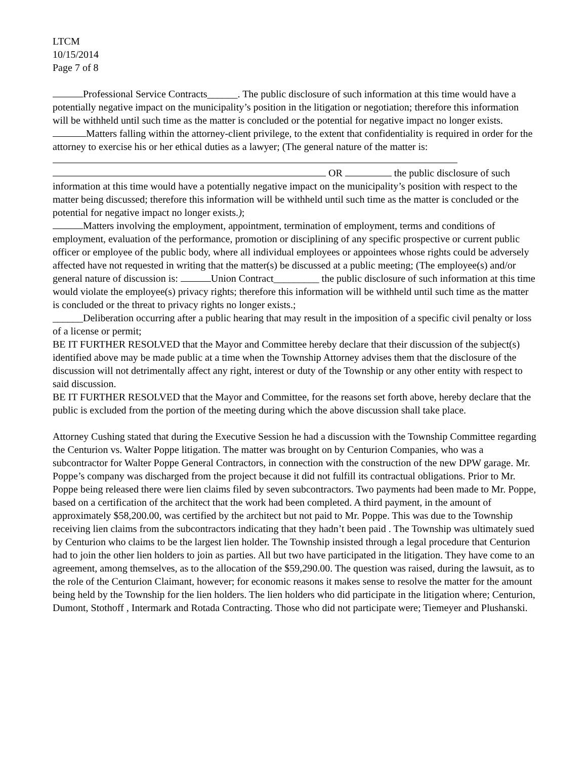LTCM
10/15/2014
Page 7 of 8
Professional Service Contracts______. The public disclosure of such information at this time would have a potentially negative impact on the municipality’s position in the litigation or negotiation; therefore this information will be withheld until such time as the matter is concluded or the potential for negative impact no longer exists.
Matters falling within the attorney-client privilege, to the extent that confidentiality is required in order for the attorney to exercise his or her ethical duties as a lawyer; (The general nature of the matter is:
OR the public disclosure of such information at this time would have a potentially negative impact on the municipality’s position with respect to the matter being discussed; therefore this information will be withheld until such time as the matter is concluded or the potential for negative impact no longer exists.);
Matters involving the employment, appointment, termination of employment, terms and conditions of employment, evaluation of the performance, promotion or disciplining of any specific prospective or current public officer or employee of the public body, where all individual employees or appointees whose rights could be adversely affected have not requested in writing that the matter(s) be discussed at a public meeting; (The employee(s) and/or general nature of discussion is: Union Contract_________ the public disclosure of such information at this time would violate the employee(s) privacy rights; therefore this information will be withheld until such time as the matter is concluded or the threat to privacy rights no longer exists.;
______Deliberation occurring after a public hearing that may result in the imposition of a specific civil penalty or loss of a license or permit;
BE IT FURTHER RESOLVED that the Mayor and Committee hereby declare that their discussion of the subject(s) identified above may be made public at a time when the Township Attorney advises them that the disclosure of the discussion will not detrimentally affect any right, interest or duty of the Township or any other entity with respect to said discussion.
BE IT FURTHER RESOLVED that the Mayor and Committee, for the reasons set forth above, hereby declare that the public is excluded from the portion of the meeting during which the above discussion shall take place.
Attorney Cushing stated that during the Executive Session he had a discussion with the Township Committee regarding the Centurion vs. Walter Poppe litigation. The matter was brought on by Centurion Companies, who was a subcontractor for Walter Poppe General Contractors, in connection with the construction of the new DPW garage. Mr. Poppe’s company was discharged from the project because it did not fulfill its contractual obligations. Prior to Mr. Poppe being released there were lien claims filed by seven subcontractors. Two payments had been made to Mr. Poppe, based on a certification of the architect that the work had been completed. A third payment, in the amount of approximately $58,200.00, was certified by the architect but not paid to Mr. Poppe. This was due to the Township receiving lien claims from the subcontractors indicating that they hadn’t been paid . The Township was ultimately sued by Centurion who claims to be the largest lien holder. The Township insisted through a legal procedure that Centurion had to join the other lien holders to join as parties. All but two have participated in the litigation. They have come to an agreement, among themselves, as to the allocation of the $59,290.00. The question was raised, during the lawsuit, as to the role of the Centurion Claimant, however; for economic reasons it makes sense to resolve the matter for the amount being held by the Township for the lien holders. The lien holders who did participate in the litigation where; Centurion, Dumont, Stothoff , Intermark and Rotada Contracting. Those who did not participate were; Tiemeyer and Plushanski.